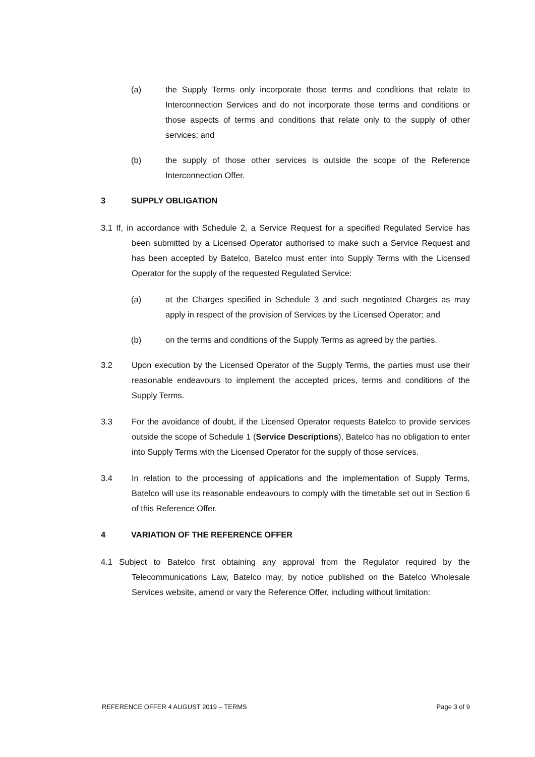(a) the Supply Terms only incorporate those terms and conditions that relate to Interconnection Services and do not incorporate those terms and conditions or those aspects of terms and conditions that relate only to the supply of other services; and
(b) the supply of those other services is outside the scope of the Reference Interconnection Offer.
3 SUPPLY OBLIGATION
3.1 If, in accordance with Schedule 2, a Service Request for a specified Regulated Service has been submitted by a Licensed Operator authorised to make such a Service Request and has been accepted by Batelco, Batelco must enter into Supply Terms with the Licensed Operator for the supply of the requested Regulated Service:
(a) at the Charges specified in Schedule 3 and such negotiated Charges as may apply in respect of the provision of Services by the Licensed Operator; and
(b) on the terms and conditions of the Supply Terms as agreed by the parties.
3.2 Upon execution by the Licensed Operator of the Supply Terms, the parties must use their reasonable endeavours to implement the accepted prices, terms and conditions of the Supply Terms.
3.3 For the avoidance of doubt, if the Licensed Operator requests Batelco to provide services outside the scope of Schedule 1 (Service Descriptions), Batelco has no obligation to enter into Supply Terms with the Licensed Operator for the supply of those services.
3.4 In relation to the processing of applications and the implementation of Supply Terms, Batelco will use its reasonable endeavours to comply with the timetable set out in Section 6 of this Reference Offer.
4 VARIATION OF THE REFERENCE OFFER
4.1 Subject to Batelco first obtaining any approval from the Regulator required by the Telecommunications Law, Batelco may, by notice published on the Batelco Wholesale Services website, amend or vary the Reference Offer, including without limitation:
REFERENCE OFFER 4 AUGUST 2019 – TERMS Page 3 of 9